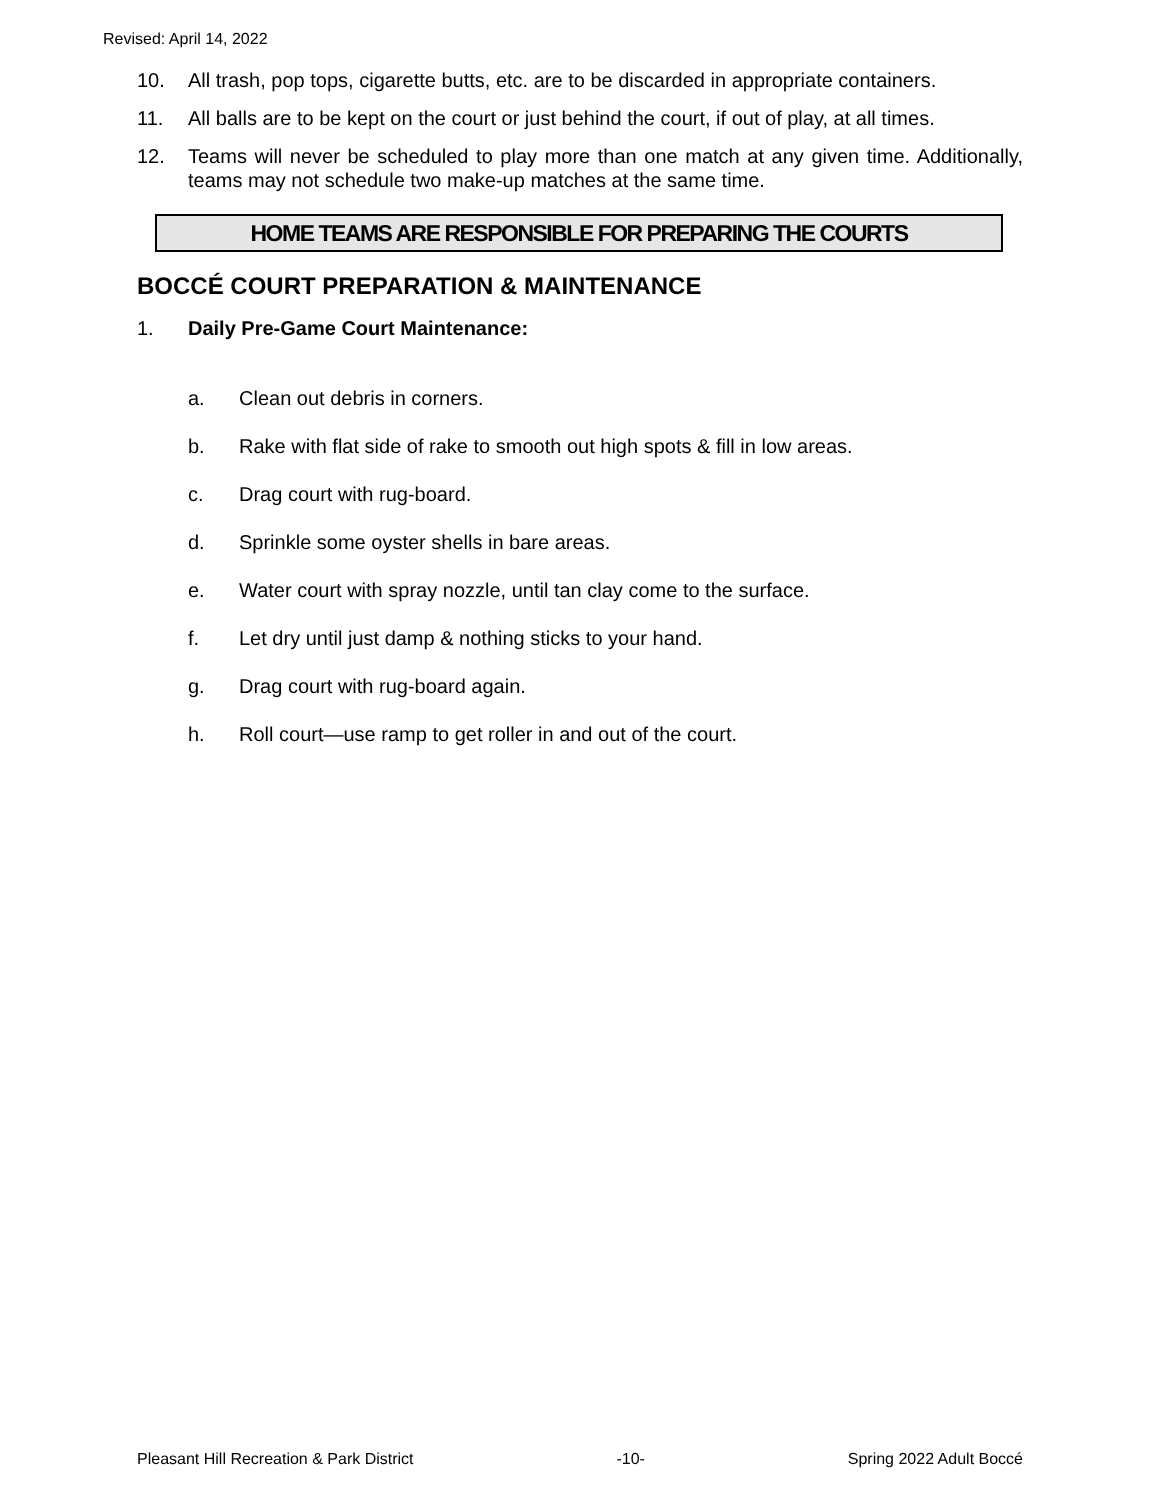Revised: April 14, 2022
10. All trash, pop tops, cigarette butts, etc. are to be discarded in appropriate containers.
11. All balls are to be kept on the court or just behind the court, if out of play, at all times.
12. Teams will never be scheduled to play more than one match at any given time. Additionally, teams may not schedule two make-up matches at the same time.
HOME TEAMS ARE RESPONSIBLE FOR PREPARING THE COURTS
BOCCÉ COURT PREPARATION & MAINTENANCE
1. Daily Pre-Game Court Maintenance:
a. Clean out debris in corners.
b. Rake with flat side of rake to smooth out high spots & fill in low areas.
c. Drag court with rug-board.
d. Sprinkle some oyster shells in bare areas.
e. Water court with spray nozzle, until tan clay come to the surface.
f. Let dry until just damp & nothing sticks to your hand.
g. Drag court with rug-board again.
h. Roll court—use ramp to get roller in and out of the court.
Pleasant Hill Recreation & Park District -10- Spring 2022 Adult Boccé